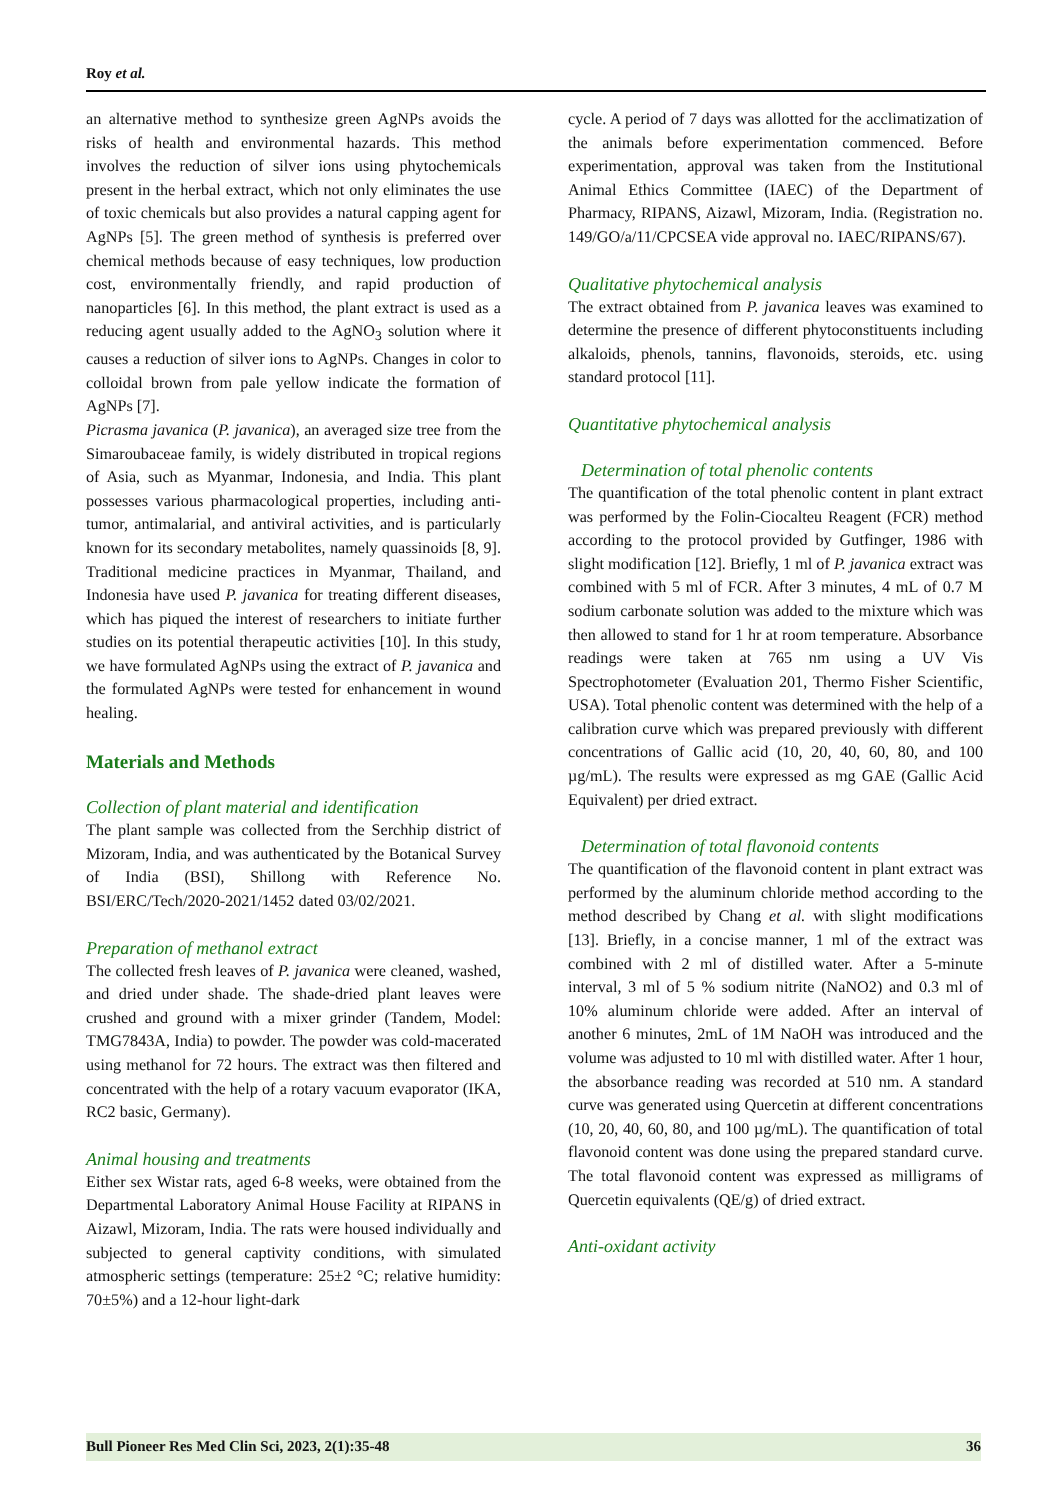Roy et al.
an alternative method to synthesize green AgNPs avoids the risks of health and environmental hazards. This method involves the reduction of silver ions using phytochemicals present in the herbal extract, which not only eliminates the use of toxic chemicals but also provides a natural capping agent for AgNPs [5]. The green method of synthesis is preferred over chemical methods because of easy techniques, low production cost, environmentally friendly, and rapid production of nanoparticles [6]. In this method, the plant extract is used as a reducing agent usually added to the AgNO<sub>3</sub> solution where it causes a reduction of silver ions to AgNPs. Changes in color to colloidal brown from pale yellow indicate the formation of AgNPs [7].
Picrasma javanica (P. javanica), an averaged size tree from the Simaroubaceae family, is widely distributed in tropical regions of Asia, such as Myanmar, Indonesia, and India. This plant possesses various pharmacological properties, including anti-tumor, antimalarial, and antiviral activities, and is particularly known for its secondary metabolites, namely quassinoids [8, 9]. Traditional medicine practices in Myanmar, Thailand, and Indonesia have used P. javanica for treating different diseases, which has piqued the interest of researchers to initiate further studies on its potential therapeutic activities [10]. In this study, we have formulated AgNPs using the extract of P. javanica and the formulated AgNPs were tested for enhancement in wound healing.
Materials and Methods
Collection of plant material and identification
The plant sample was collected from the Serchhip district of Mizoram, India, and was authenticated by the Botanical Survey of India (BSI), Shillong with Reference No. BSI/ERC/Tech/2020-2021/1452 dated 03/02/2021.
Preparation of methanol extract
The collected fresh leaves of P. javanica were cleaned, washed, and dried under shade. The shade-dried plant leaves were crushed and ground with a mixer grinder (Tandem, Model: TMG7843A, India) to powder. The powder was cold-macerated using methanol for 72 hours. The extract was then filtered and concentrated with the help of a rotary vacuum evaporator (IKA, RC2 basic, Germany).
Animal housing and treatments
Either sex Wistar rats, aged 6-8 weeks, were obtained from the Departmental Laboratory Animal House Facility at RIPANS in Aizawl, Mizoram, India. The rats were housed individually and subjected to general captivity conditions, with simulated atmospheric settings (temperature: 25±2 °C; relative humidity: 70±5%) and a 12-hour light-dark
cycle. A period of 7 days was allotted for the acclimatization of the animals before experimentation commenced. Before experimentation, approval was taken from the Institutional Animal Ethics Committee (IAEC) of the Department of Pharmacy, RIPANS, Aizawl, Mizoram, India. (Registration no. 149/GO/a/11/CPCSEA vide approval no. IAEC/RIPANS/67).
Qualitative phytochemical analysis
The extract obtained from P. javanica leaves was examined to determine the presence of different phytoconstituents including alkaloids, phenols, tannins, flavonoids, steroids, etc. using standard protocol [11].
Quantitative phytochemical analysis
Determination of total phenolic contents
The quantification of the total phenolic content in plant extract was performed by the Folin-Ciocalteu Reagent (FCR) method according to the protocol provided by Gutfinger, 1986 with slight modification [12]. Briefly, 1 ml of P. javanica extract was combined with 5 ml of FCR. After 3 minutes, 4 mL of 0.7 M sodium carbonate solution was added to the mixture which was then allowed to stand for 1 hr at room temperature. Absorbance readings were taken at 765 nm using a UV Vis Spectrophotometer (Evaluation 201, Thermo Fisher Scientific, USA). Total phenolic content was determined with the help of a calibration curve which was prepared previously with different concentrations of Gallic acid (10, 20, 40, 60, 80, and 100 µg/mL). The results were expressed as mg GAE (Gallic Acid Equivalent) per dried extract.
Determination of total flavonoid contents
The quantification of the flavonoid content in plant extract was performed by the aluminum chloride method according to the method described by Chang et al. with slight modifications [13]. Briefly, in a concise manner, 1 ml of the extract was combined with 2 ml of distilled water. After a 5-minute interval, 3 ml of 5 % sodium nitrite (NaNO2) and 0.3 ml of 10% aluminum chloride were added. After an interval of another 6 minutes, 2mL of 1M NaOH was introduced and the volume was adjusted to 10 ml with distilled water. After 1 hour, the absorbance reading was recorded at 510 nm. A standard curve was generated using Quercetin at different concentrations (10, 20, 40, 60, 80, and 100 µg/mL). The quantification of total flavonoid content was done using the prepared standard curve. The total flavonoid content was expressed as milligrams of Quercetin equivalents (QE/g) of dried extract.
Anti-oxidant activity
Bull Pioneer Res Med Clin Sci, 2023, 2(1):35-48 36